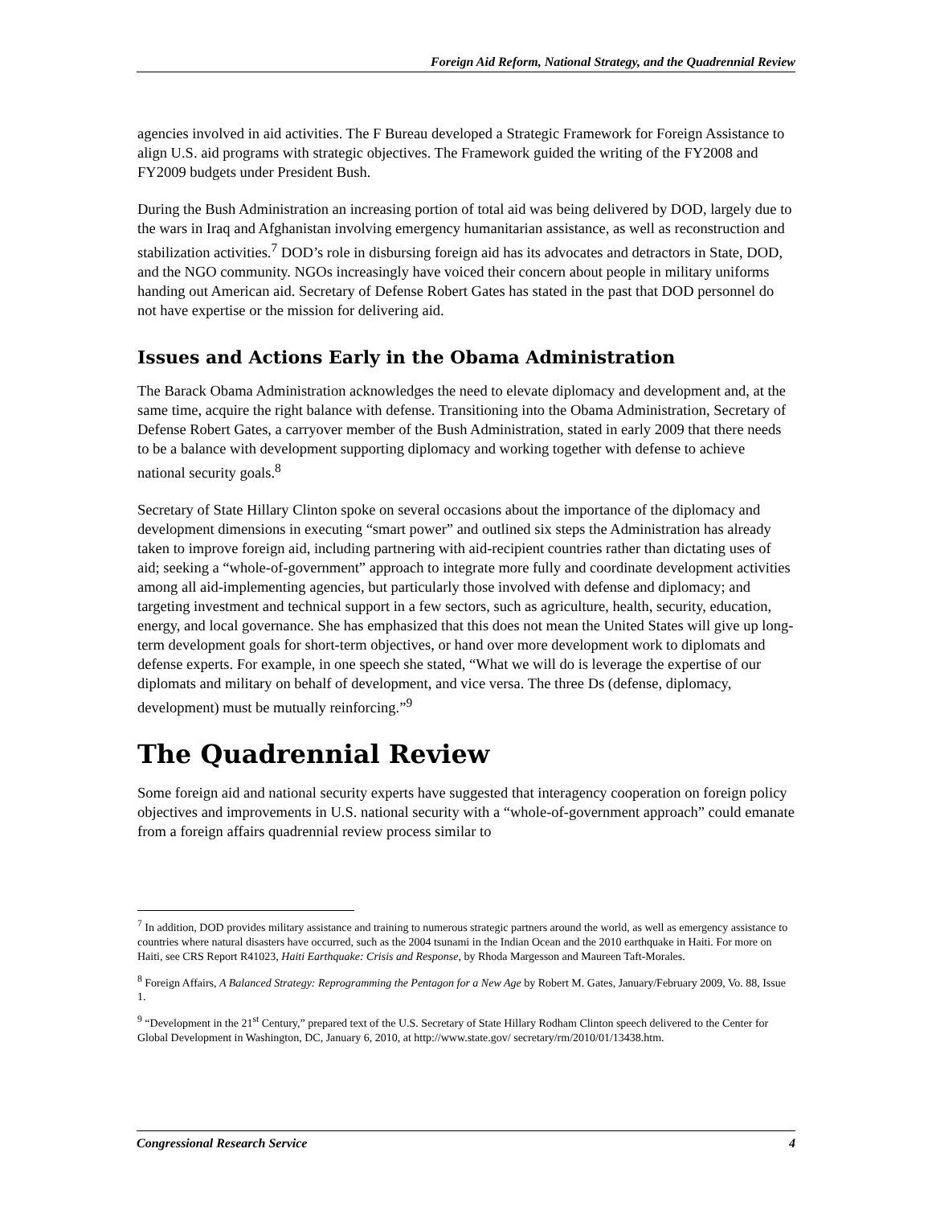Foreign Aid Reform, National Strategy, and the Quadrennial Review
agencies involved in aid activities. The F Bureau developed a Strategic Framework for Foreign Assistance to align U.S. aid programs with strategic objectives. The Framework guided the writing of the FY2008 and FY2009 budgets under President Bush.
During the Bush Administration an increasing portion of total aid was being delivered by DOD, largely due to the wars in Iraq and Afghanistan involving emergency humanitarian assistance, as well as reconstruction and stabilization activities.<sup>7</sup> DOD’s role in disbursing foreign aid has its advocates and detractors in State, DOD, and the NGO community. NGOs increasingly have voiced their concern about people in military uniforms handing out American aid. Secretary of Defense Robert Gates has stated in the past that DOD personnel do not have expertise or the mission for delivering aid.
Issues and Actions Early in the Obama Administration
The Barack Obama Administration acknowledges the need to elevate diplomacy and development and, at the same time, acquire the right balance with defense. Transitioning into the Obama Administration, Secretary of Defense Robert Gates, a carryover member of the Bush Administration, stated in early 2009 that there needs to be a balance with development supporting diplomacy and working together with defense to achieve national security goals.<sup>8</sup>
Secretary of State Hillary Clinton spoke on several occasions about the importance of the diplomacy and development dimensions in executing “smart power” and outlined six steps the Administration has already taken to improve foreign aid, including partnering with aid-recipient countries rather than dictating uses of aid; seeking a “whole-of-government” approach to integrate more fully and coordinate development activities among all aid-implementing agencies, but particularly those involved with defense and diplomacy; and targeting investment and technical support in a few sectors, such as agriculture, health, security, education, energy, and local governance. She has emphasized that this does not mean the United States will give up long-term development goals for short-term objectives, or hand over more development work to diplomats and defense experts. For example, in one speech she stated, “What we will do is leverage the expertise of our diplomats and military on behalf of development, and vice versa. The three Ds (defense, diplomacy, development) must be mutually reinforcing.”<sup>9</sup>
The Quadrennial Review
Some foreign aid and national security experts have suggested that interagency cooperation on foreign policy objectives and improvements in U.S. national security with a “whole-of-government approach” could emanate from a foreign affairs quadrennial review process similar to
<sup>7</sup> In addition, DOD provides military assistance and training to numerous strategic partners around the world, as well as emergency assistance to countries where natural disasters have occurred, such as the 2004 tsunami in the Indian Ocean and the 2010 earthquake in Haiti. For more on Haiti, see CRS Report R41023, Haiti Earthquake: Crisis and Response, by Rhoda Margesson and Maureen Taft-Morales.
<sup>8</sup> Foreign Affairs, A Balanced Strategy: Reprogramming the Pentagon for a New Age by Robert M. Gates, January/February 2009, Vo. 88, Issue 1.
<sup>9</sup> “Development in the 21<sup>st</sup> Century,” prepared text of the U.S. Secretary of State Hillary Rodham Clinton speech delivered to the Center for Global Development in Washington, DC, January 6, 2010, at http://www.state.gov/ secretary/rm/2010/01/13438.htm.
Congressional Research Service 4